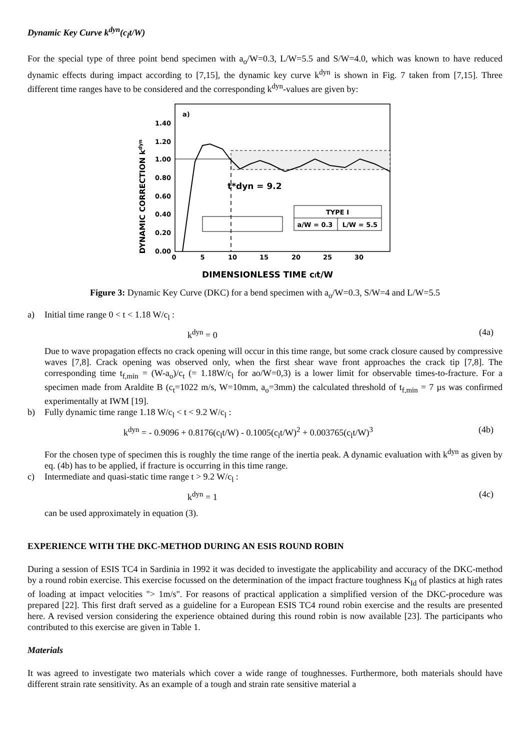Dynamic Key Curve k<sup>dyn</sup>(c<sub>l</sub>t/W)
For the special type of three point bend specimen with a<sub>o</sub>/W=0.3, L/W=5.5 and S/W=4.0, which was known to have reduced dynamic effects during impact according to [7,15], the dynamic key curve k<sup>dyn</sup> is shown in Fig. 7 taken from [7,15]. Three different time ranges have to be considered and the corresponding k<sup>dyn</sup>-values are given by:
DYNAMIC CORRECTION kdyn
a)
1.40
1.20
1.00
0.80
0.60
0.40
0.20
0.00
0
5
10
15
20
25
30
t*dyn = 9.2
TYPE I
a/W = 0.3
L/W = 5.5
DIMENSIONLESS TIME clt/W
Figure 3: Dynamic Key Curve (DKC) for a bend specimen with a<sub>o</sub>/W=0.3, S/W=4 and L/W=5.5
a) Initial time range 0 < t < 1.18 W/c<sub>l</sub> :
k<sup>dyn</sup> = 0 (4a)
Due to wave propagation effects no crack opening will occur in this time range, but some crack closure caused by compressive waves [7,8]. Crack opening was observed only, when the first shear wave front approaches the crack tip [7,8]. The corresponding time t<sub>f,min</sub> = (W-a<sub>o</sub>)/c<sub>t</sub> (= 1.18W/c<sub>l</sub> for ao/W=0,3) is a lower limit for observable times-to-fracture. For a specimen made from Araldite B (c<sub>t</sub>=1022 m/s, W=10mm, a<sub>o</sub>=3mm) the calculated threshold of t<sub>f,min</sub> = 7 µs was confirmed experimentally at IWM [19].
b) Fully dynamic time range 1.18 W/c<sub>l</sub> < t < 9.2 W/c<sub>l</sub> :
k<sup>dyn</sup> = - 0.9096 + 0.8176(c<sub>l</sub>t/W) - 0.1005(c<sub>l</sub>t/W)<sup>2</sup> + 0.003765(c<sub>l</sub>t/W)<sup>3</sup> (4b)
For the chosen type of specimen this is roughly the time range of the inertia peak. A dynamic evaluation with k<sup>dyn</sup> as given by eq. (4b) has to be applied, if fracture is occurring in this time range.
c) Intermediate and quasi-static time range t > 9.2 W/c<sub>l</sub> :
k<sup>dyn</sup> = 1 (4c)
can be used approximately in equation (3).
EXPERIENCE WITH THE DKC-METHOD DURING AN ESIS ROUND ROBIN
During a session of ESIS TC4 in Sardinia in 1992 it was decided to investigate the applicability and accuracy of the DKC-method by a round robin exercise. This exercise focussed on the determination of the impact fracture toughness K<sub>Id</sub> of plastics at high rates of loading at impact velocities "> 1m/s". For reasons of practical application a simplified version of the DKC-procedure was prepared [22]. This first draft served as a guideline for a European ESIS TC4 round robin exercise and the results are presented here. A revised version considering the experience obtained during this round robin is now available [23]. The participants who contributed to this exercise are given in Table 1.
Materials
It was agreed to investigate two materials which cover a wide range of toughnesses. Furthermore, both materials should have different strain rate sensitivity. As an example of a tough and strain rate sensitive material a